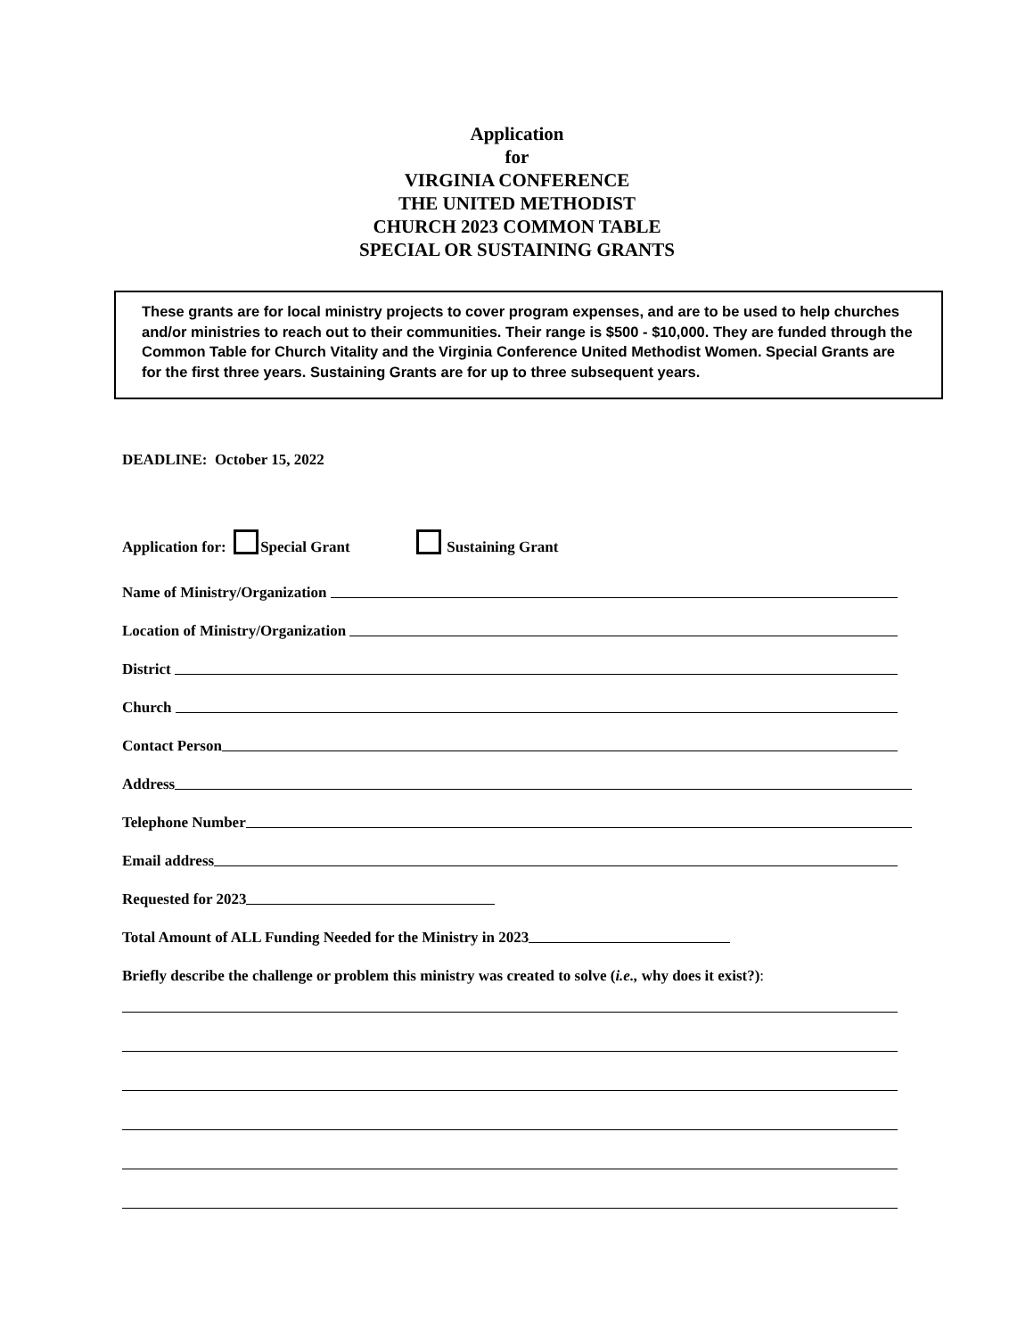Application
for
VIRGINIA CONFERENCE
THE UNITED METHODIST
CHURCH 2023 COMMON TABLE
SPECIAL OR SUSTAINING GRANTS
These grants are for local ministry projects to cover program expenses, and are to be used to help churches and/or ministries to reach out to their communities. Their range is $500 - $10,000. They are funded through the Common Table for Church Vitality and the Virginia Conference United Methodist Women. Special Grants are for the first three years. Sustaining Grants are for up to three subsequent years.
DEADLINE: October 15, 2022
Application for: Special Grant Sustaining Grant
Name of Ministry/Organization
Location of Ministry/Organization
District
Church
Contact Person
Address
Telephone Number
Email address
Requested for 2023
Total Amount of ALL Funding Needed for the Ministry in 2023
Briefly describe the challenge or problem this ministry was created to solve (i.e., why does it exist?):